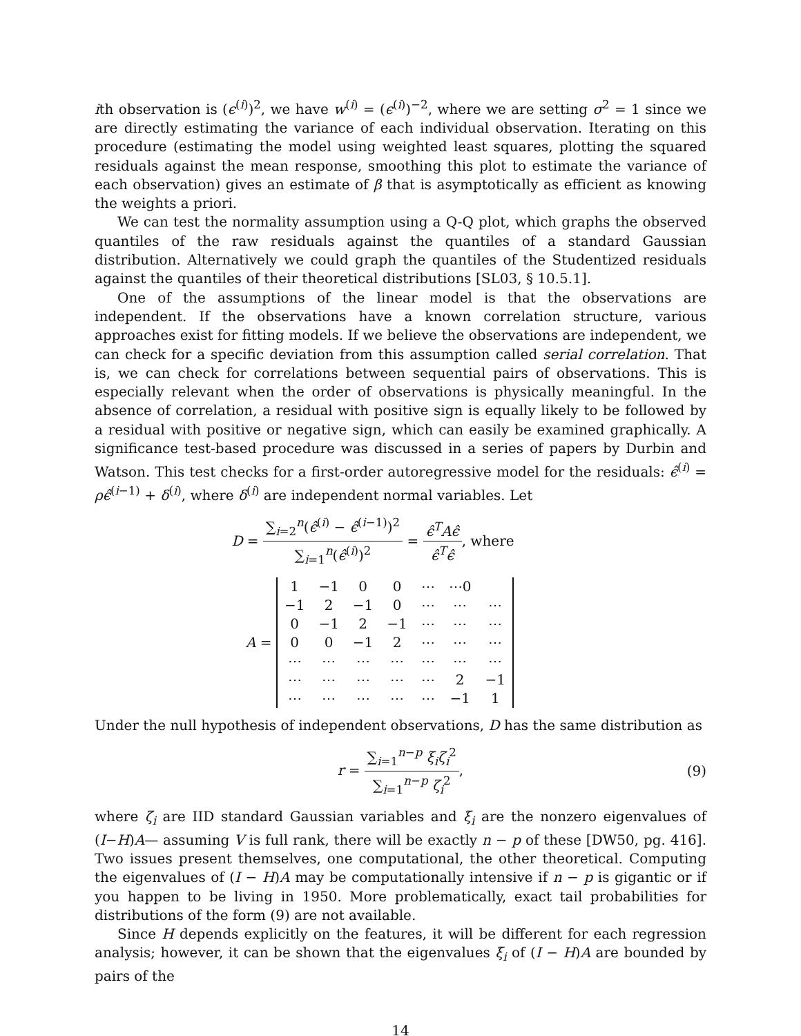ith observation is (ϵ<sup>(i)</sup>)<sup>2</sup>, we have w<sup>(i)</sup> = (ϵ<sup>(i)</sup>)<sup>−2</sup>, where we are setting σ<sup>2</sup> = 1 since we are directly estimating the variance of each individual observation. Iterating on this procedure (estimating the model using weighted least squares, plotting the squared residuals against the mean response, smoothing this plot to estimate the variance of each observation) gives an estimate of β that is asymptotically as efficient as knowing the weights a priori.
We can test the normality assumption using a Q-Q plot, which graphs the observed quantiles of the raw residuals against the quantiles of a standard Gaussian distribution. Alternatively we could graph the quantiles of the Studentized residuals against the quantiles of their theoretical distributions [SL03, § 10.5.1].
One of the assumptions of the linear model is that the observations are independent. If the observations have a known correlation structure, various approaches exist for fitting models. If we believe the observations are independent, we can check for a specific deviation from this assumption called serial correlation. That is, we can check for correlations between sequential pairs of observations. This is especially relevant when the order of observations is physically meaningful. In the absence of correlation, a residual with positive sign is equally likely to be followed by a residual with positive or negative sign, which can easily be examined graphically. A significance test-based procedure was discussed in a series of papers by Durbin and Watson. This test checks for a first-order autoregressive model for the residuals: ϵ̂<sup>(i)</sup> = ρϵ̂<sup>(i−1)</sup> + δ<sup>(i)</sup>, where δ<sup>(i)</sup> are independent normal variables. Let
D = ∑<sub>i=2</sub><sup>n</sup>(ϵ̂<sup>(i)</sup> − ϵ̂<sup>(i−1)</sup>)<sup>2</sup> ∑<sub>i=1</sub><sup>n</sup>(ϵ̂<sup>(i)</sup>)<sup>2</sup> = ϵ̂<sup>T</sup>Aϵ̂ ϵ̂<sup>T</sup>ϵ̂, where
A =
| 1 | −1 | 0 | 0 | ⋯ | ⋯0 | |
| −1 | 2 | −1 | 0 | ⋯ | ⋯ | ⋯ |
| 0 | −1 | 2 | −1 | ⋯ | ⋯ | ⋯ |
| 0 | 0 | −1 | 2 | ⋯ | ⋯ | ⋯ |
| ⋯ | ⋯ | ⋯ | ⋯ | ⋯ | ⋯ | ⋯ |
| ⋯ | ⋯ | ⋯ | ⋯ | ⋯ | 2 | −1 |
| ⋯ | ⋯ | ⋯ | ⋯ | ⋯ | −1 | 1 |
Under the null hypothesis of independent observations, D has the same distribution as
r = ∑<sub>i=1</sub><sup>n−p</sup> ξ<sub>i</sub>ζ<sub>i</sub><sup>2</sup> ∑<sub>i=1</sub><sup>n−p</sup> ζ<sub>i</sub><sup>2</sup>, (9)
where ζ<sub>i</sub> are IID standard Gaussian variables and ξ<sub>i</sub> are the nonzero eigenvalues of (I−H)A— assuming V is full rank, there will be exactly n − p of these [DW50, pg. 416]. Two issues present themselves, one computational, the other theoretical. Computing the eigenvalues of (I − H)A may be computationally intensive if n − p is gigantic or if you happen to be living in 1950. More problematically, exact tail probabilities for distributions of the form (9) are not available.
Since H depends explicitly on the features, it will be different for each regression analysis; however, it can be shown that the eigenvalues ξ<sub>i</sub> of (I − H)A are bounded by pairs of the
14